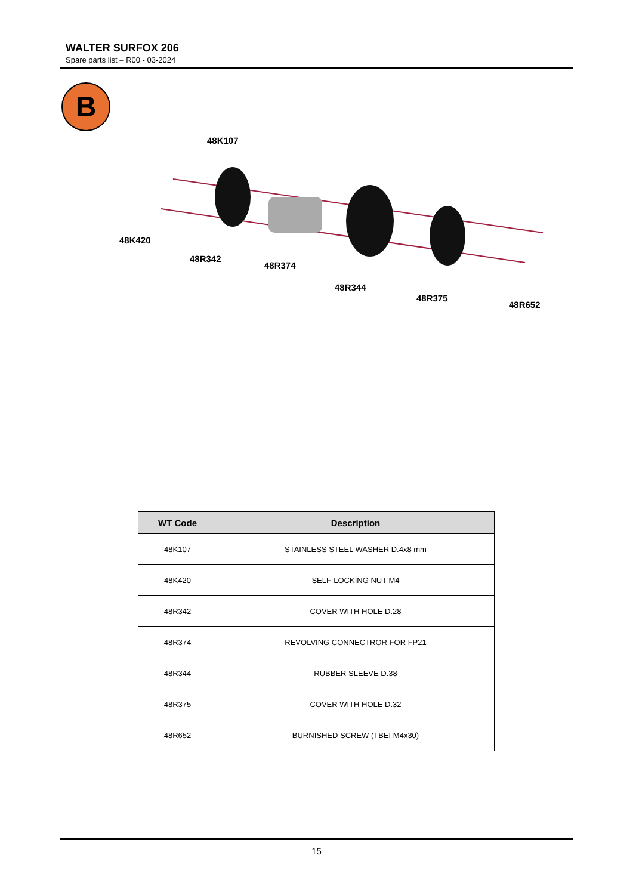WALTER SURFOX 206
Spare parts list – R00 - 03-2024
B
48K107
48K420
48R342
48R374
48R344
48R375
48R652
| WT Code | Description |
| --- | --- |
| 48K107 | STAINLESS STEEL WASHER D.4x8 mm |
| 48K420 | SELF-LOCKING NUT M4 |
| 48R342 | COVER WITH HOLE D.28 |
| 48R374 | REVOLVING CONNECTROR FOR FP21 |
| 48R344 | RUBBER SLEEVE D.38 |
| 48R375 | COVER WITH HOLE D.32 |
| 48R652 | BURNISHED SCREW (TBEI M4x30) |
15